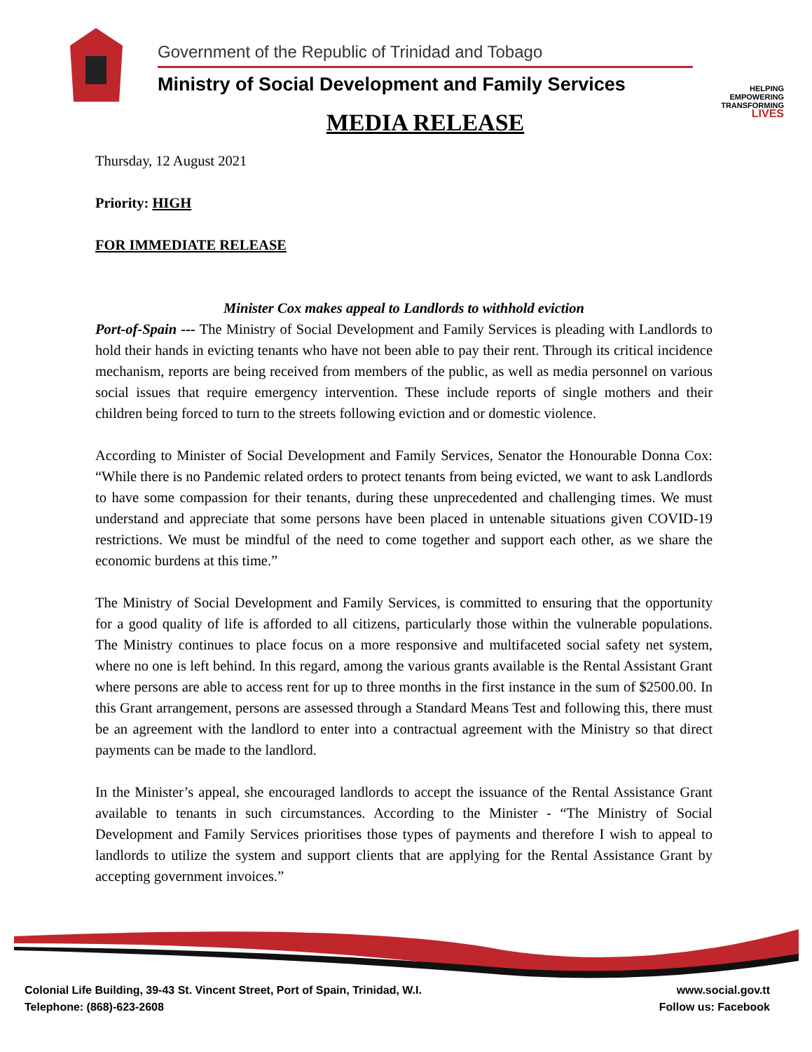Government of the Republic of Trinidad and Tobago
Ministry of Social Development and Family Services
MEDIA RELEASE
HELPING
EMPOWERING
TRANSFORMING
LIVES
Thursday, 12 August 2021
Priority: HIGH
FOR IMMEDIATE RELEASE
Minister Cox makes appeal to Landlords to withhold eviction
Port-of-Spain --- The Ministry of Social Development and Family Services is pleading with Landlords to hold their hands in evicting tenants who have not been able to pay their rent. Through its critical incidence mechanism, reports are being received from members of the public, as well as media personnel on various social issues that require emergency intervention. These include reports of single mothers and their children being forced to turn to the streets following eviction and or domestic violence.
According to Minister of Social Development and Family Services, Senator the Honourable Donna Cox: “While there is no Pandemic related orders to protect tenants from being evicted, we want to ask Landlords to have some compassion for their tenants, during these unprecedented and challenging times. We must understand and appreciate that some persons have been placed in untenable situations given COVID-19 restrictions. We must be mindful of the need to come together and support each other, as we share the economic burdens at this time.”
The Ministry of Social Development and Family Services, is committed to ensuring that the opportunity for a good quality of life is afforded to all citizens, particularly those within the vulnerable populations. The Ministry continues to place focus on a more responsive and multifaceted social safety net system, where no one is left behind. In this regard, among the various grants available is the Rental Assistant Grant where persons are able to access rent for up to three months in the first instance in the sum of $2500.00. In this Grant arrangement, persons are assessed through a Standard Means Test and following this, there must be an agreement with the landlord to enter into a contractual agreement with the Ministry so that direct payments can be made to the landlord.
In the Minister’s appeal, she encouraged landlords to accept the issuance of the Rental Assistance Grant available to tenants in such circumstances. According to the Minister - “The Ministry of Social Development and Family Services prioritises those types of payments and therefore I wish to appeal to landlords to utilize the system and support clients that are applying for the Rental Assistance Grant by accepting government invoices.”
Colonial Life Building, 39-43 St. Vincent Street, Port of Spain, Trinidad, W.I.
Telephone: (868)-623-2608
www.social.gov.tt
Follow us: Facebook